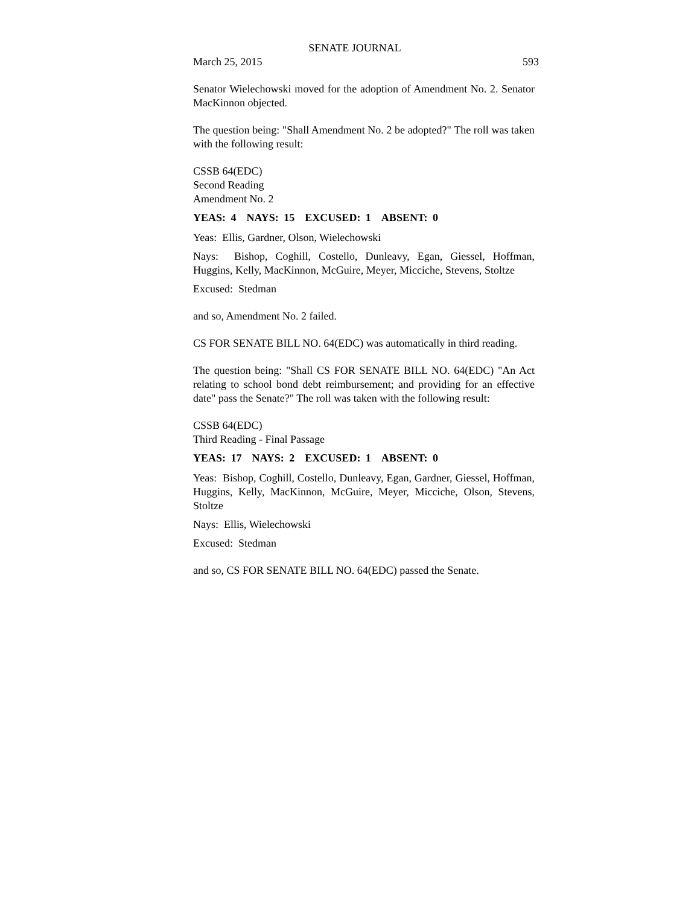SENATE JOURNAL
March 25, 2015 593
Senator Wielechowski moved for the adoption of Amendment No. 2. Senator MacKinnon objected.
The question being: "Shall Amendment No. 2 be adopted?" The roll was taken with the following result:
CSSB 64(EDC)
Second Reading
Amendment No. 2
YEAS: 4 NAYS: 15 EXCUSED: 1 ABSENT: 0
Yeas: Ellis, Gardner, Olson, Wielechowski
Nays: Bishop, Coghill, Costello, Dunleavy, Egan, Giessel, Hoffman, Huggins, Kelly, MacKinnon, McGuire, Meyer, Micciche, Stevens, Stoltze
Excused: Stedman
and so, Amendment No. 2 failed.
CS FOR SENATE BILL NO. 64(EDC) was automatically in third reading.
The question being: "Shall CS FOR SENATE BILL NO. 64(EDC) "An Act relating to school bond debt reimbursement; and providing for an effective date" pass the Senate?" The roll was taken with the following result:
CSSB 64(EDC)
Third Reading - Final Passage
YEAS: 17 NAYS: 2 EXCUSED: 1 ABSENT: 0
Yeas: Bishop, Coghill, Costello, Dunleavy, Egan, Gardner, Giessel, Hoffman, Huggins, Kelly, MacKinnon, McGuire, Meyer, Micciche, Olson, Stevens, Stoltze
Nays: Ellis, Wielechowski
Excused: Stedman
and so, CS FOR SENATE BILL NO. 64(EDC) passed the Senate.